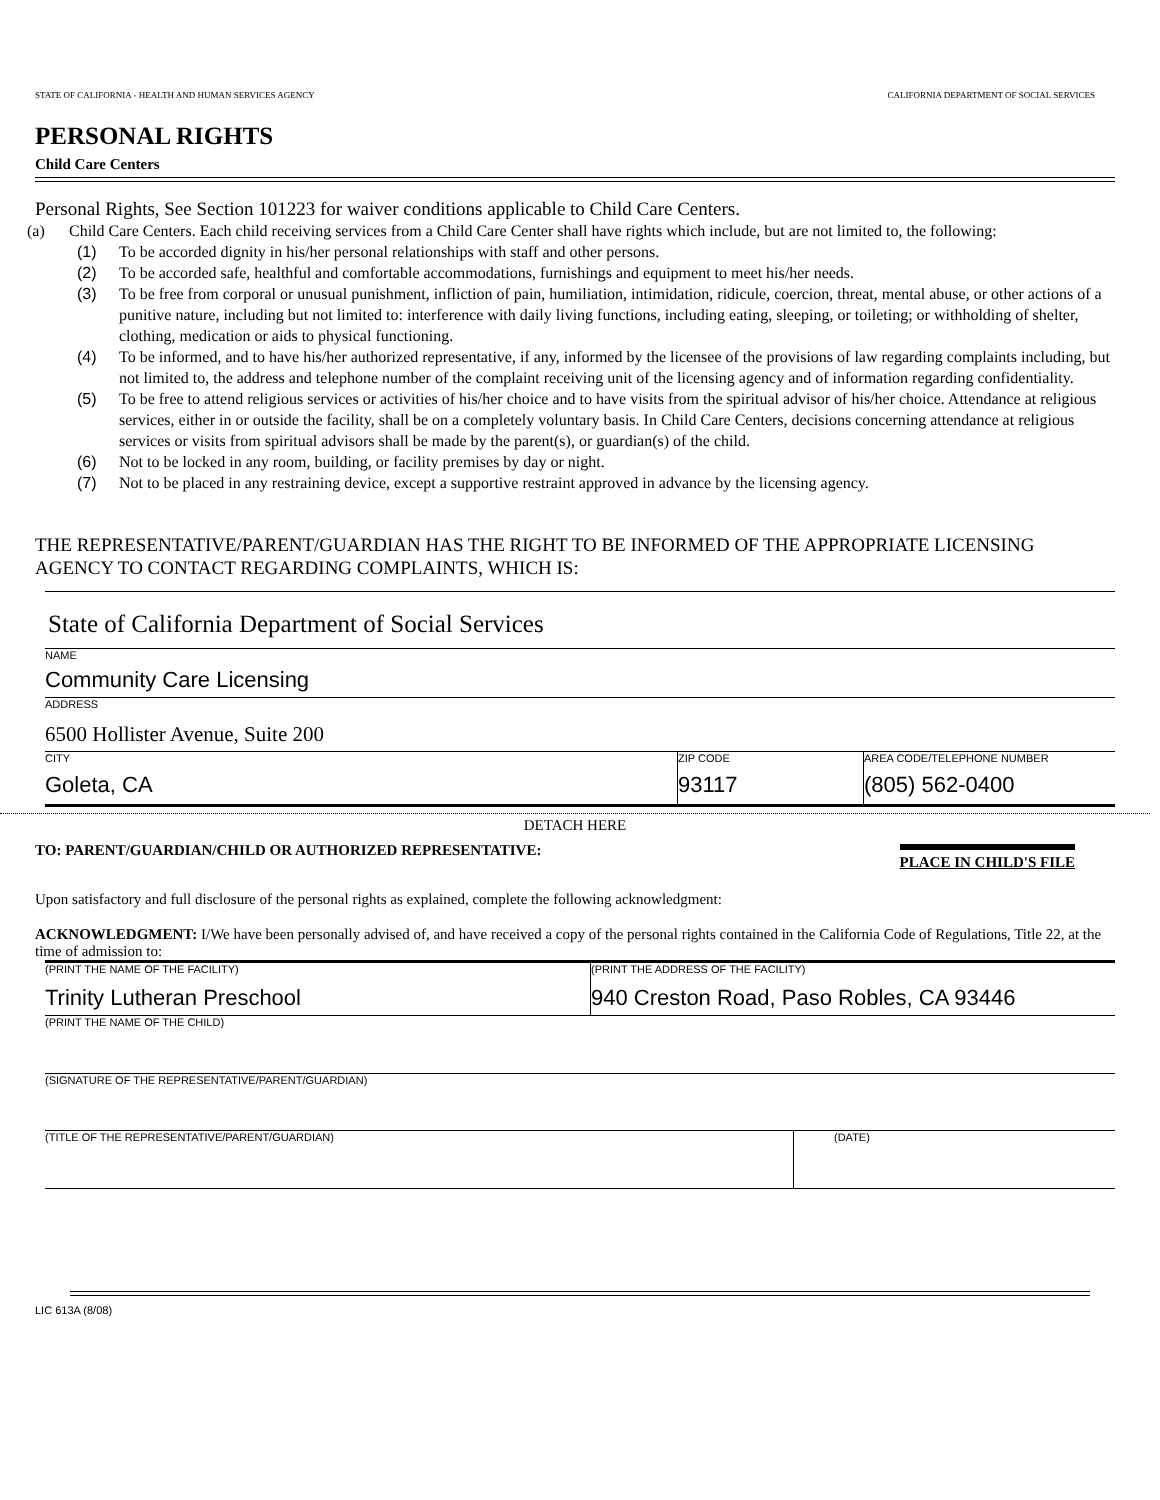STATE OF CALIFORNIA - HEALTH AND HUMAN SERVICES AGENCY CALIFORNIA DEPARTMENT OF SOCIAL SERVICES
PERSONAL RIGHTS
Child Care Centers
Personal Rights, See Section 101223 for waiver conditions applicable to Child Care Centers.
(a) Child Care Centers. Each child receiving services from a Child Care Center shall have rights which include, but are not limited to, the following:
(1) To be accorded dignity in his/her personal relationships with staff and other persons.
(2) To be accorded safe, healthful and comfortable accommodations, furnishings and equipment to meet his/her needs.
(3) To be free from corporal or unusual punishment, infliction of pain, humiliation, intimidation, ridicule, coercion, threat, mental abuse, or other actions of a punitive nature, including but not limited to: interference with daily living functions, including eating, sleeping, or toileting; or withholding of shelter, clothing, medication or aids to physical functioning.
(4) To be informed, and to have his/her authorized representative, if any, informed by the licensee of the provisions of law regarding complaints including, but not limited to, the address and telephone number of the complaint receiving unit of the licensing agency and of information regarding confidentiality.
(5) To be free to attend religious services or activities of his/her choice and to have visits from the spiritual advisor of his/her choice. Attendance at religious services, either in or outside the facility, shall be on a completely voluntary basis. In Child Care Centers, decisions concerning attendance at religious services or visits from spiritual advisors shall be made by the parent(s), or guardian(s) of the child.
(6) Not to be locked in any room, building, or facility premises by day or night.
(7) Not to be placed in any restraining device, except a supportive restraint approved in advance by the licensing agency.
THE REPRESENTATIVE/PARENT/GUARDIAN HAS THE RIGHT TO BE INFORMED OF THE APPROPRIATE LICENSING AGENCY TO CONTACT REGARDING COMPLAINTS, WHICH IS:
State of California Department of Social Services
NAME
Community Care Licensing
ADDRESS
6500 Hollister Avenue, Suite 200
CITY
Goleta, CA
ZIP CODE
93117
AREA CODE/TELEPHONE NUMBER
(805) 562-0400
DETACH HERE
TO: PARENT/GUARDIAN/CHILD OR AUTHORIZED REPRESENTATIVE: PLACE IN CHILD'S FILE
Upon satisfactory and full disclosure of the personal rights as explained, complete the following acknowledgment:
ACKNOWLEDGMENT: I/We have been personally advised of, and have received a copy of the personal rights contained in the California Code of Regulations, Title 22, at the time of admission to:
(PRINT THE NAME OF THE FACILITY)
Trinity Lutheran Preschool
(PRINT THE ADDRESS OF THE FACILITY)
940 Creston Road, Paso Robles, CA 93446
(PRINT THE NAME OF THE CHILD)
(SIGNATURE OF THE REPRESENTATIVE/PARENT/GUARDIAN)
(TITLE OF THE REPRESENTATIVE/PARENT/GUARDIAN) (DATE)
LIC 613A (8/08)